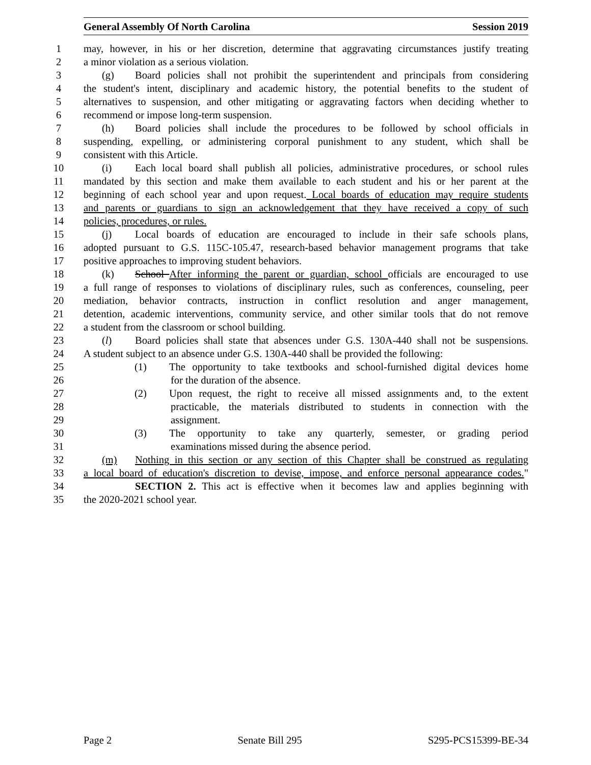General Assembly Of North Carolina Session 2019
1 may, however, in his or her discretion, determine that aggravating circumstances justify treating
2 a minor violation as a serious violation.
3 (g) Board policies shall not prohibit the superintendent and principals from considering
4 the student's intent, disciplinary and academic history, the potential benefits to the student of
5 alternatives to suspension, and other mitigating or aggravating factors when deciding whether to
6 recommend or impose long-term suspension.
7 (h) Board policies shall include the procedures to be followed by school officials in
8 suspending, expelling, or administering corporal punishment to any student, which shall be
9 consistent with this Article.
10 (i) Each local board shall publish all policies, administrative procedures, or school rules
11 mandated by this section and make them available to each student and his or her parent at the
12 beginning of each school year and upon request. Local boards of education may require students
13 and parents or guardians to sign an acknowledgement that they have received a copy of such
14 policies, procedures, or rules.
15 (j) Local boards of education are encouraged to include in their safe schools plans,
16 adopted pursuant to G.S. 115C-105.47, research-based behavior management programs that take
17 positive approaches to improving student behaviors.
18 (k) School After informing the parent or guardian, school officials are encouraged to use
19 a full range of responses to violations of disciplinary rules, such as conferences, counseling, peer
20 mediation, behavior contracts, instruction in conflict resolution and anger management,
21 detention, academic interventions, community service, and other similar tools that do not remove
22 a student from the classroom or school building.
23 (l) Board policies shall state that absences under G.S. 130A-440 shall not be suspensions.
24 A student subject to an absence under G.S. 130A-440 shall be provided the following:
25 (1) The opportunity to take textbooks and school-furnished digital devices home
26 for the duration of the absence.
27 (2) Upon request, the right to receive all missed assignments and, to the extent
28 practicable, the materials distributed to students in connection with the
29 assignment.
30 (3) The opportunity to take any quarterly, semester, or grading period
31 examinations missed during the absence period.
32 (m) Nothing in this section or any section of this Chapter shall be construed as regulating
33 a local board of education's discretion to devise, impose, and enforce personal appearance codes."
34 SECTION 2. This act is effective when it becomes law and applies beginning with
35 the 2020-2021 school year.
Page 2 Senate Bill 295 S295-PCS15399-BE-34